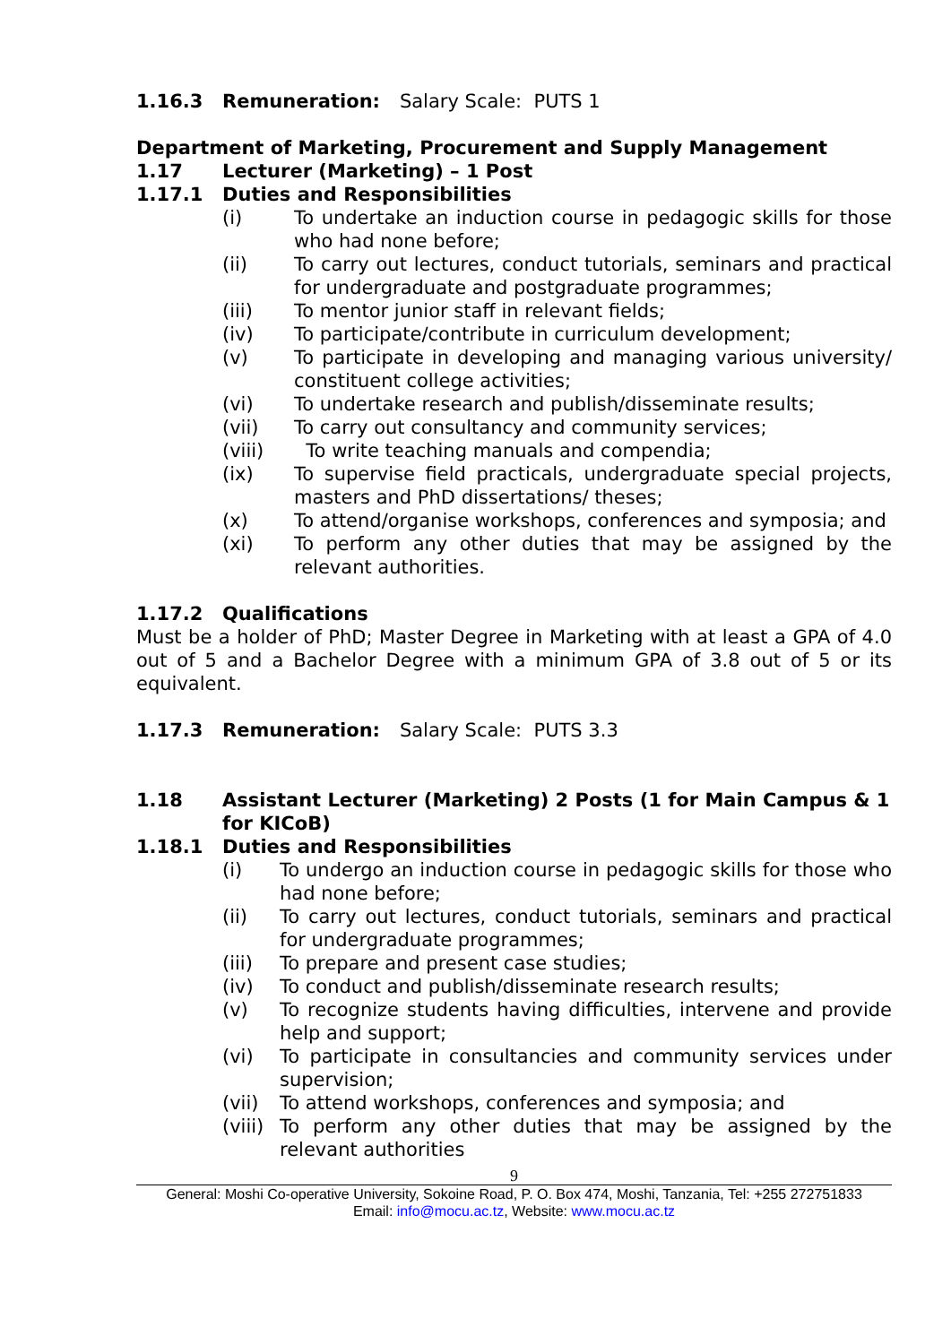1.16.3 Remuneration: Salary Scale: PUTS 1
Department of Marketing, Procurement and Supply Management
1.17 Lecturer (Marketing) – 1 Post
1.17.1 Duties and Responsibilities
(i) To undertake an induction course in pedagogic skills for those who had none before;
(ii) To carry out lectures, conduct tutorials, seminars and practical for undergraduate and postgraduate programmes;
(iii) To mentor junior staff in relevant fields;
(iv) To participate/contribute in curriculum development;
(v) To participate in developing and managing various university/ constituent college activities;
(vi) To undertake research and publish/disseminate results;
(vii) To carry out consultancy and community services;
(viii) To write teaching manuals and compendia;
(ix) To supervise field practicals, undergraduate special projects, masters and PhD dissertations/ theses;
(x) To attend/organise workshops, conferences and symposia; and
(xi) To perform any other duties that may be assigned by the relevant authorities.
1.17.2 Qualifications
Must be a holder of PhD; Master Degree in Marketing with at least a GPA of 4.0 out of 5 and a Bachelor Degree with a minimum GPA of 3.8 out of 5 or its equivalent.
1.17.3 Remuneration: Salary Scale: PUTS 3.3
1.18 Assistant Lecturer (Marketing) 2 Posts (1 for Main Campus & 1 for KICoB)
1.18.1 Duties and Responsibilities
(i) To undergo an induction course in pedagogic skills for those who had none before;
(ii) To carry out lectures, conduct tutorials, seminars and practical for undergraduate programmes;
(iii) To prepare and present case studies;
(iv) To conduct and publish/disseminate research results;
(v) To recognize students having difficulties, intervene and provide help and support;
(vi) To participate in consultancies and community services under supervision;
(vii) To attend workshops, conferences and symposia; and
(viii)
To perform any other duties that may be assigned by the relevant authorities
9
General: Moshi Co-operative University, Sokoine Road, P. O. Box 474, Moshi, Tanzania, Tel: +255 272751833
Email: info@mocu.ac.tz, Website: www.mocu.ac.tz